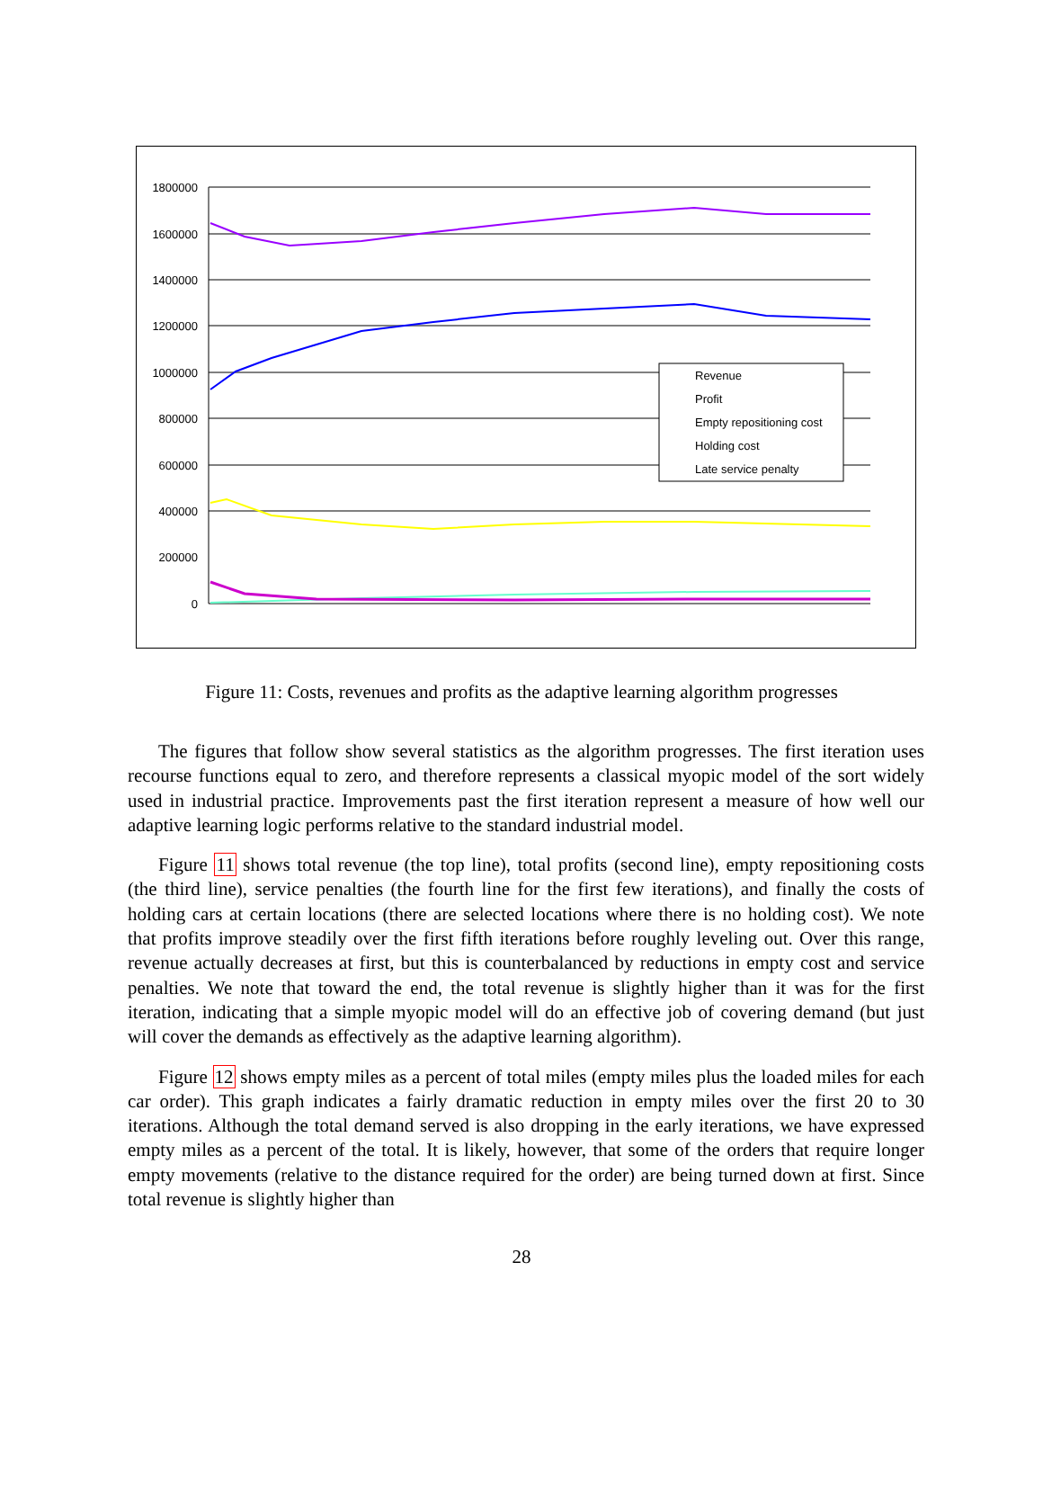1800000
1600000
1400000
1200000
1000000
800000
600000
400000
200000
0
Revenue
Profit
Empty repositioning cost
Holding cost
Late service penalty
Figure 11: Costs, revenues and profits as the adaptive learning algorithm progresses
The figures that follow show several statistics as the algorithm progresses. The first iteration uses recourse functions equal to zero, and therefore represents a classical myopic model of the sort widely used in industrial practice. Improvements past the first iteration represent a measure of how well our adaptive learning logic performs relative to the standard industrial model.
Figure 11 shows total revenue (the top line), total profits (second line), empty repositioning costs (the third line), service penalties (the fourth line for the first few iterations), and finally the costs of holding cars at certain locations (there are selected locations where there is no holding cost). We note that profits improve steadily over the first fifth iterations before roughly leveling out. Over this range, revenue actually decreases at first, but this is counterbalanced by reductions in empty cost and service penalties. We note that toward the end, the total revenue is slightly higher than it was for the first iteration, indicating that a simple myopic model will do an effective job of covering demand (but just will cover the demands as effectively as the adaptive learning algorithm).
Figure 12 shows empty miles as a percent of total miles (empty miles plus the loaded miles for each car order). This graph indicates a fairly dramatic reduction in empty miles over the first 20 to 30 iterations. Although the total demand served is also dropping in the early iterations, we have expressed empty miles as a percent of the total. It is likely, however, that some of the orders that require longer empty movements (relative to the distance required for the order) are being turned down at first. Since total revenue is slightly higher than
28